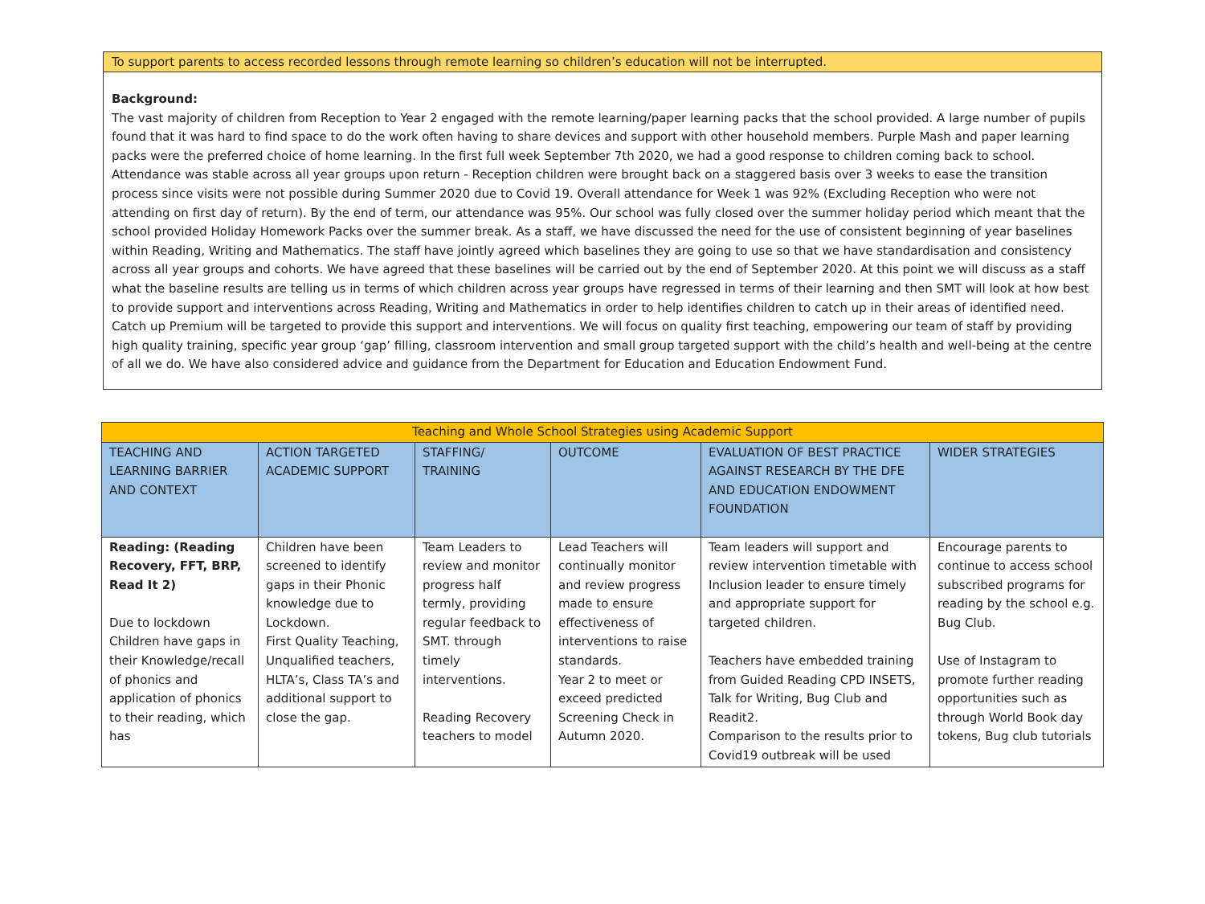To support parents to access recorded lessons through remote learning so children’s education will not be interrupted.
Background:
The vast majority of children from Reception to Year 2 engaged with the remote learning/paper learning packs that the school provided. A large number of pupils found that it was hard to find space to do the work often having to share devices and support with other household members. Purple Mash and paper learning packs were the preferred choice of home learning. In the first full week September 7th 2020, we had a good response to children coming back to school. Attendance was stable across all year groups upon return - Reception children were brought back on a staggered basis over 3 weeks to ease the transition process since visits were not possible during Summer 2020 due to Covid 19. Overall attendance for Week 1 was 92% (Excluding Reception who were not attending on first day of return). By the end of term, our attendance was 95%. Our school was fully closed over the summer holiday period which meant that the school provided Holiday Homework Packs over the summer break. As a staff, we have discussed the need for the use of consistent beginning of year baselines within Reading, Writing and Mathematics. The staff have jointly agreed which baselines they are going to use so that we have standardisation and consistency across all year groups and cohorts. We have agreed that these baselines will be carried out by the end of September 2020. At this point we will discuss as a staff what the baseline results are telling us in terms of which children across year groups have regressed in terms of their learning and then SMT will look at how best to provide support and interventions across Reading, Writing and Mathematics in order to help identifies children to catch up in their areas of identified need. Catch up Premium will be targeted to provide this support and interventions. We will focus on quality first teaching, empowering our team of staff by providing high quality training, specific year group ‘gap’ filling, classroom intervention and small group targeted support with the child’s health and well-being at the centre of all we do. We have also considered advice and guidance from the Department for Education and Education Endowment Fund.
| Teaching and Whole School Strategies using Academic Support | | | | | |
| --- | --- | --- | --- | --- | --- |
| TEACHING AND LEARNING BARRIER AND CONTEXT | ACTION TARGETED ACADEMIC SUPPORT | STAFFING/ TRAINING | OUTCOME | EVALUATION OF BEST PRACTICE AGAINST RESEARCH BY THE DFE AND EDUCATION ENDOWMENT FOUNDATION | WIDER STRATEGIES |
| Reading: (Reading Recovery, FFT, BRP, Read It 2) Due to lockdown Children have gaps in their Knowledge/recall of phonics and application of phonics to their reading, which has | Children have been screened to identify gaps in their Phonic knowledge due to Lockdown. First Quality Teaching, Unqualified teachers, HLTA’s, Class TA’s and additional support to close the gap. | Team Leaders to review and monitor progress half termly, providing regular feedback to SMT. through timely interventions. Reading Recovery teachers to model | Lead Teachers will continually monitor and review progress made to ensure effectiveness of interventions to raise standards. Year 2 to meet or exceed predicted Screening Check in Autumn 2020. | Team leaders will support and review intervention timetable with Inclusion leader to ensure timely and appropriate support for targeted children. Teachers have embedded training from Guided Reading CPD INSETS, Talk for Writing, Bug Club and Readit2. Comparison to the results prior to Covid19 outbreak will be used | Encourage parents to continue to access school subscribed programs for reading by the school e.g. Bug Club. Use of Instagram to promote further reading opportunities such as through World Book day tokens, Bug club tutorials |